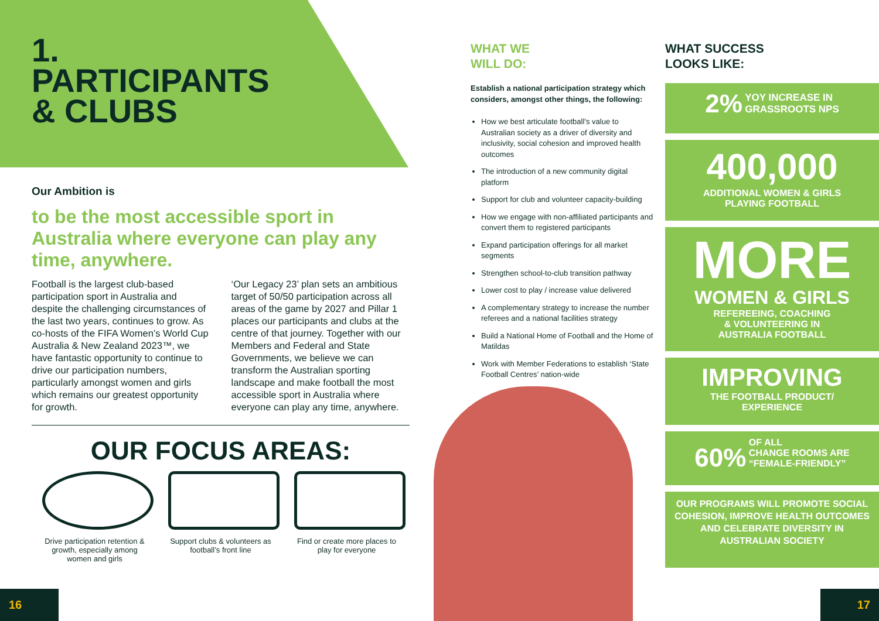1.
PARTICIPANTS
& CLUBS
Our Ambition is
to be the most accessible sport in Australia where everyone can play any time, anywhere.
Football is the largest club-based participation sport in Australia and despite the challenging circumstances of the last two years, continues to grow. As co-hosts of the FIFA Women’s World Cup Australia & New Zealand 2023™, we have fantastic opportunity to continue to drive our participation numbers, particularly amongst women and girls which remains our greatest opportunity for growth.
‘Our Legacy 23’ plan sets an ambitious target of 50/50 participation across all areas of the game by 2027 and Pillar 1 places our participants and clubs at the centre of that journey. Together with our Members and Federal and State Governments, we believe we can transform the Australian sporting landscape and make football the most accessible sport in Australia where everyone can play any time, anywhere.
OUR FOCUS AREAS:
Drive participation retention & growth, especially among women and girls
Support clubs & volunteers as football’s front line
Find or create more places to play for everyone
WHAT WE
WILL DO:
Establish a national participation strategy which considers, amongst other things, the following:
How we best articulate football’s value to Australian society as a driver of diversity and inclusivity, social cohesion and improved health outcomes
The introduction of a new community digital platform
Support for club and volunteer capacity-building
How we engage with non-affiliated participants and convert them to registered participants
Expand participation offerings for all market segments
Strengthen school-to-club transition pathway
Lower cost to play / increase value delivered
A complementary strategy to increase the number referees and a national facilities strategy
Build a National Home of Football and the Home of Matildas
Work with Member Federations to establish ‘State Football Centres’ nation-wide
WHAT SUCCESS
LOOKS LIKE:
2% YOY INCREASE IN
GRASSROOTS NPS
400,000
ADDITIONAL WOMEN & GIRLS
PLAYING FOOTBALL
MORE
WOMEN & GIRLS
REFEREEING, COACHING
& VOLUNTEERING IN
AUSTRALIA FOOTBALL
IMPROVING
THE FOOTBALL PRODUCT/
EXPERIENCE
60% OF ALL
CHANGE ROOMS ARE
“FEMALE-FRIENDLY”
OUR PROGRAMS WILL PROMOTE SOCIAL COHESION, IMPROVE HEALTH OUTCOMES AND CELEBRATE DIVERSITY IN AUSTRALIAN SOCIETY
16 17